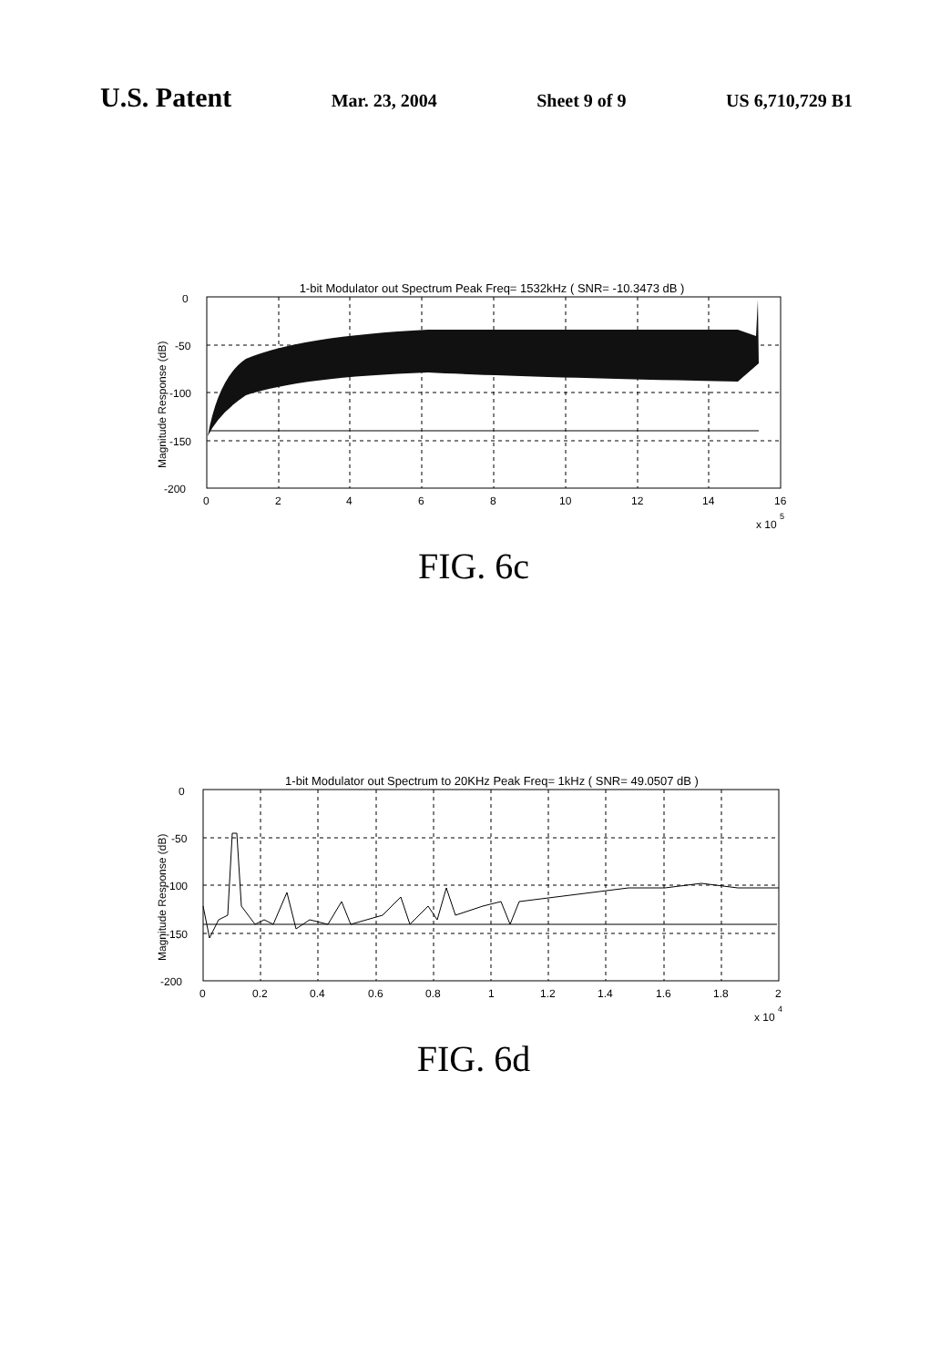U.S. Patent Mar. 23, 2004 Sheet 9 of 9 US 6,710,729 B1
1-bit Modulator out Spectrum Peak Freq= 1532kHz ( SNR= -10.3473 dB )
0
-50
-100
-150
-200
0
2
4
6
8
10
12
14
16
x 10
5
Magnitude Response (dB)
FIG. 6c
1-bit Modulator out Spectrum to 20KHz Peak Freq= 1kHz ( SNR= 49.0507 dB )
0
-50
-100
-150
-200
0
0.2
0.4
0.6
0.8
1
1.2
1.4
1.6
1.8
2
x 10
4
Magnitude Response (dB)
FIG. 6d